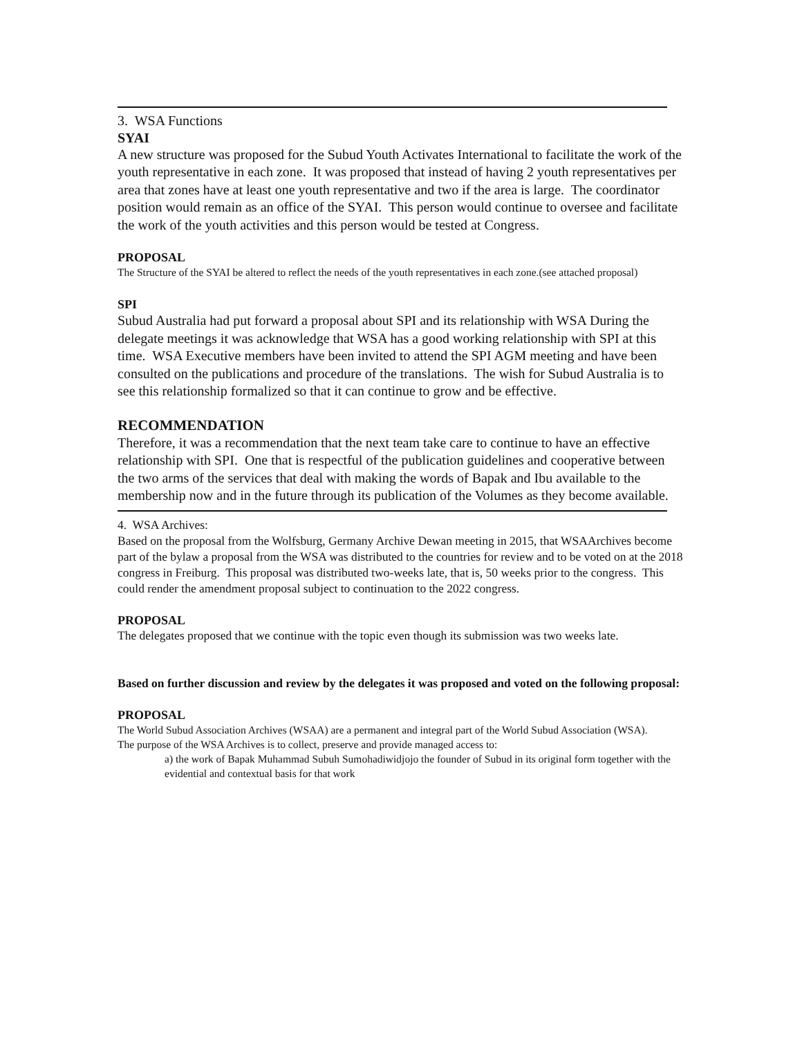3. WSA Functions
SYAI
A new structure was proposed for the Subud Youth Activates International to facilitate the work of the youth representative in each zone. It was proposed that instead of having 2 youth representatives per area that zones have at least one youth representative and two if the area is large. The coordinator position would remain as an office of the SYAI. This person would continue to oversee and facilitate the work of the youth activities and this person would be tested at Congress.
PROPOSAL
The Structure of the SYAI be altered to reflect the needs of the youth representatives in each zone.(see attached proposal)
SPI
Subud Australia had put forward a proposal about SPI and its relationship with WSA During the delegate meetings it was acknowledge that WSA has a good working relationship with SPI at this time. WSA Executive members have been invited to attend the SPI AGM meeting and have been consulted on the publications and procedure of the translations. The wish for Subud Australia is to see this relationship formalized so that it can continue to grow and be effective.
RECOMMENDATION
Therefore, it was a recommendation that the next team take care to continue to have an effective relationship with SPI. One that is respectful of the publication guidelines and cooperative between the two arms of the services that deal with making the words of Bapak and Ibu available to the membership now and in the future through its publication of the Volumes as they become available.
4. WSA Archives:
Based on the proposal from the Wolfsburg, Germany Archive Dewan meeting in 2015, that WSAArchives become part of the bylaw a proposal from the WSA was distributed to the countries for review and to be voted on at the 2018 congress in Freiburg. This proposal was distributed two-weeks late, that is, 50 weeks prior to the congress. This could render the amendment proposal subject to continuation to the 2022 congress.
PROPOSAL
The delegates proposed that we continue with the topic even though its submission was two weeks late.
Based on further discussion and review by the delegates it was proposed and voted on the following proposal:
PROPOSAL
The World Subud Association Archives (WSAA) are a permanent and integral part of the World Subud Association (WSA).
The purpose of the WSA Archives is to collect, preserve and provide managed access to:
a) the work of Bapak Muhammad Subuh Sumohadiwidjojo the founder of Subud in its original form together with the evidential and contextual basis for that work